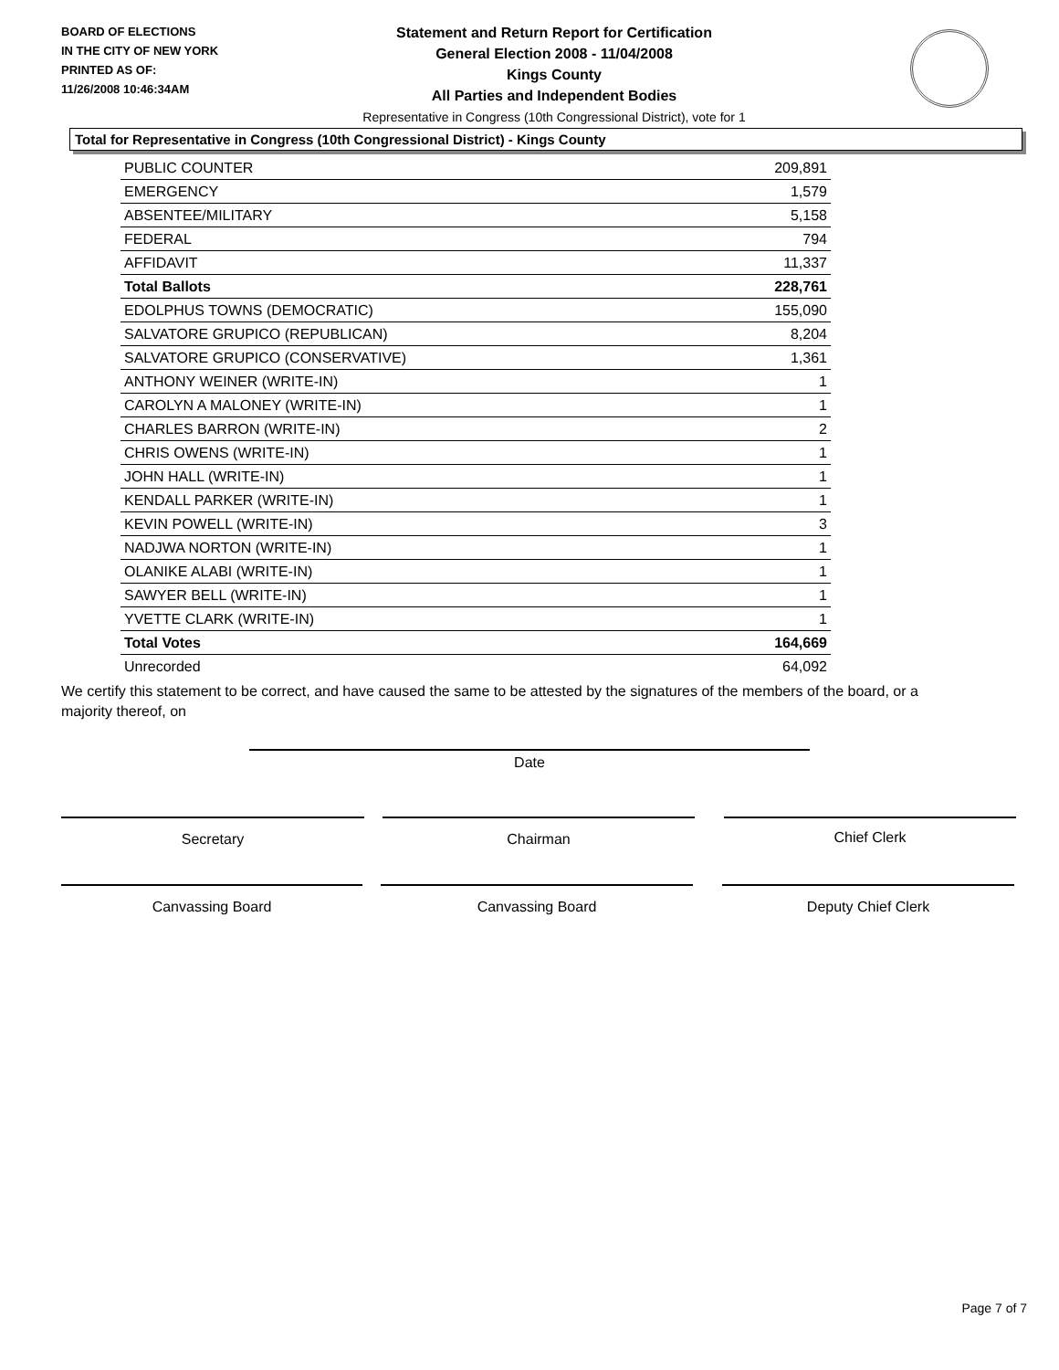BOARD OF ELECTIONS
IN THE CITY OF NEW YORK
PRINTED AS OF:
11/26/2008 10:46:34AM
Statement and Return Report for Certification
General Election 2008 - 11/04/2008
Kings County
All Parties and Independent Bodies
Representative in Congress (10th Congressional District), vote for 1
Total for Representative in Congress (10th Congressional District) - Kings County
| PUBLIC COUNTER | 209,891 |
| EMERGENCY | 1,579 |
| ABSENTEE/MILITARY | 5,158 |
| FEDERAL | 794 |
| AFFIDAVIT | 11,337 |
| Total Ballots | 228,761 |
| EDOLPHUS TOWNS (DEMOCRATIC) | 155,090 |
| SALVATORE GRUPICO (REPUBLICAN) | 8,204 |
| SALVATORE GRUPICO (CONSERVATIVE) | 1,361 |
| ANTHONY WEINER (WRITE-IN) | 1 |
| CAROLYN A MALONEY (WRITE-IN) | 1 |
| CHARLES BARRON (WRITE-IN) | 2 |
| CHRIS OWENS (WRITE-IN) | 1 |
| JOHN HALL (WRITE-IN) | 1 |
| KENDALL PARKER (WRITE-IN) | 1 |
| KEVIN POWELL (WRITE-IN) | 3 |
| NADJWA NORTON (WRITE-IN) | 1 |
| OLANIKE ALABI (WRITE-IN) | 1 |
| SAWYER BELL (WRITE-IN) | 1 |
| YVETTE CLARK (WRITE-IN) | 1 |
| Total Votes | 164,669 |
| Unrecorded | 64,092 |
We certify this statement to be correct, and have caused the same to be attested by the signatures of the members of the board, or a majority thereof, on
Date
Secretary Chairman Chief Clerk
Canvassing Board Canvassing Board Deputy Chief Clerk
Page 7 of 7